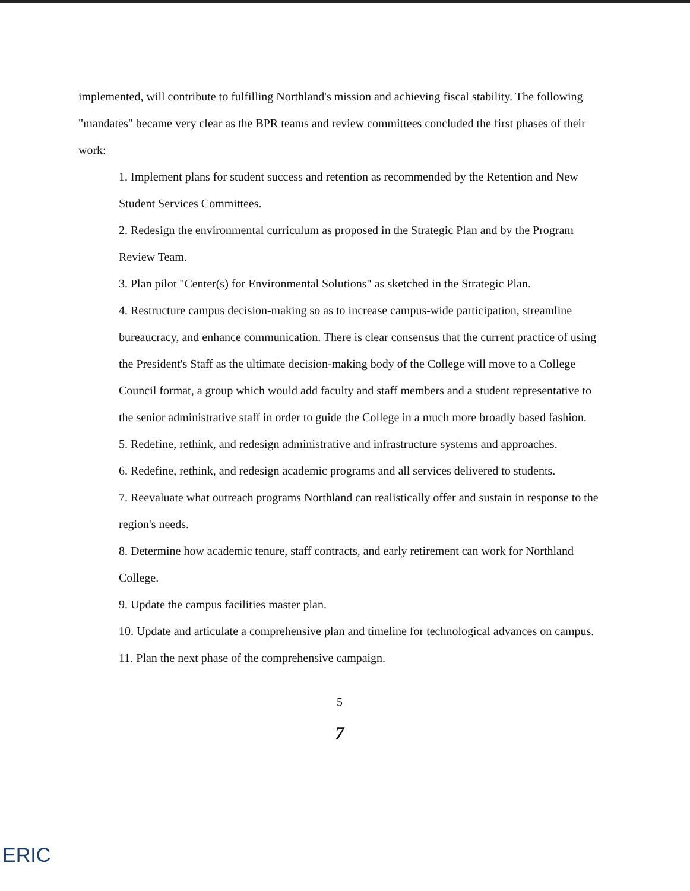implemented, will contribute to fulfilling Northland's mission and achieving fiscal stability. The following "mandates" became very clear as the BPR teams and review committees concluded the first phases of their work:
1. Implement plans for student success and retention as recommended by the Retention and New Student Services Committees.
2. Redesign the environmental curriculum as proposed in the Strategic Plan and by the Program Review Team.
3. Plan pilot "Center(s) for Environmental Solutions" as sketched in the Strategic Plan.
4. Restructure campus decision-making so as to increase campus-wide participation, streamline bureaucracy, and enhance communication. There is clear consensus that the current practice of using the President's Staff as the ultimate decision-making body of the College will move to a College Council format, a group which would add faculty and staff members and a student representative to the senior administrative staff in order to guide the College in a much more broadly based fashion.
5. Redefine, rethink, and redesign administrative and infrastructure systems and approaches.
6. Redefine, rethink, and redesign academic programs and all services delivered to students.
7. Reevaluate what outreach programs Northland can realistically offer and sustain in response to the region's needs.
8. Determine how academic tenure, staff contracts, and early retirement can work for Northland College.
9. Update the campus facilities master plan.
10. Update and articulate a comprehensive plan and timeline for technological advances on campus.
11. Plan the next phase of the comprehensive campaign.
5
7
ERIC